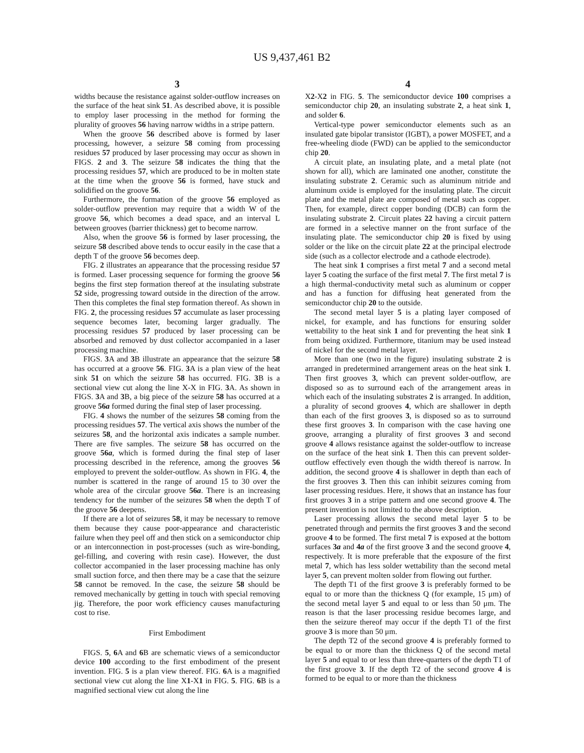US 9,437,461 B2
3
widths because the resistance against solder-outflow increases on the surface of the heat sink 51. As described above, it is possible to employ laser processing in the method for forming the plurality of grooves 56 having narrow widths in a stripe pattern.
When the groove 56 described above is formed by laser processing, however, a seizure 58 coming from processing residues 57 produced by laser processing may occur as shown in FIGS. 2 and 3. The seizure 58 indicates the thing that the processing residues 57, which are produced to be in molten state at the time when the groove 56 is formed, have stuck and solidified on the groove 56.
Furthermore, the formation of the groove 56 employed as solder-outflow prevention may require that a width W of the groove 56, which becomes a dead space, and an interval L between grooves (barrier thickness) get to become narrow.
Also, when the groove 56 is formed by laser processing, the seizure 58 described above tends to occur easily in the case that a depth T of the groove 56 becomes deep.
FIG. 2 illustrates an appearance that the processing residue 57 is formed. Laser processing sequence for forming the groove 56 begins the first step formation thereof at the insulating substrate 52 side, progressing toward outside in the direction of the arrow. Then this completes the final step formation thereof. As shown in FIG. 2, the processing residues 57 accumulate as laser processing sequence becomes later, becoming larger gradually. The processing residues 57 produced by laser processing can be absorbed and removed by dust collector accompanied in a laser processing machine.
FIGS. 3 A and 3 B illustrate an appearance that the seizure 58 has occurred at a groove 56. FIG. 3 A is a plan view of the heat sink 51 on which the seizure 58 has occurred. FIG. 3 B is a sectional view cut along the line X-X in FIG. 3 A. As shown in FIGS. 3 A and 3 B, a big piece of the seizure 58 has occurred at a groove 56a formed during the final step of laser processing.
FIG. 4 shows the number of the seizures 58 coming from the processing residues 57. The vertical axis shows the number of the seizures 58, and the horizontal axis indicates a sample number. There are five samples. The seizure 58 has occurred on the groove 56a, which is formed during the final step of laser processing described in the reference, among the grooves 56 employed to prevent the solder-outflow. As shown in FIG. 4, the number is scattered in the range of around 15 to 30 over the whole area of the circular groove 56a. There is an increasing tendency for the number of the seizures 58 when the depth T of the groove 56 deepens.
If there are a lot of seizures 58, it may be necessary to remove them because they cause poor-appearance and characteristic failure when they peel off and then stick on a semiconductor chip or an interconnection in post-processes (such as wire-bonding, gel-filling, and covering with resin case). However, the dust collector accompanied in the laser processing machine has only small suction force, and then there may be a case that the seizure 58 cannot be removed. In the case, the seizure 58 should be removed mechanically by getting in touch with special removing jig. Therefore, the poor work efficiency causes manufacturing cost to rise.
First Embodiment
FIGS. 5, 6 A and 6 B are schematic views of a semiconductor device 100 according to the first embodiment of the present invention. FIG. 5 is a plan view thereof. FIG. 6 A is a magnified sectional view cut along the line X1-X1 in FIG. 5. FIG. 6 B is a magnified sectional view cut along the line
4
X2-X2 in FIG. 5. The semiconductor device 100 comprises a semiconductor chip 20, an insulating substrate 2, a heat sink 1, and solder 6.
Vertical-type power semiconductor elements such as an insulated gate bipolar transistor (IGBT), a power MOSFET, and a free-wheeling diode (FWD) can be applied to the semiconductor chip 20.
A circuit plate, an insulating plate, and a metal plate (not shown for all), which are laminated one another, constitute the insulating substrate 2. Ceramic such as aluminum nitride and aluminum oxide is employed for the insulating plate. The circuit plate and the metal plate are composed of metal such as copper. Then, for example, direct copper bonding (DCB) can form the insulating substrate 2. Circuit plates 22 having a circuit pattern are formed in a selective manner on the front surface of the insulating plate. The semiconductor chip 20 is fixed by using solder or the like on the circuit plate 22 at the principal electrode side (such as a collector electrode and a cathode electrode).
The heat sink 1 comprises a first metal 7 and a second metal layer 5 coating the surface of the first metal 7. The first metal 7 is a high thermal-conductivity metal such as aluminum or copper and has a function for diffusing heat generated from the semiconductor chip 20 to the outside.
The second metal layer 5 is a plating layer composed of nickel, for example, and has functions for ensuring solder wettability to the heat sink 1 and for preventing the heat sink 1 from being oxidized. Furthermore, titanium may be used instead of nickel for the second metal layer.
More than one (two in the figure) insulating substrate 2 is arranged in predetermined arrangement areas on the heat sink 1. Then first grooves 3, which can prevent solder-outflow, are disposed so as to surround each of the arrangement areas in which each of the insulating substrates 2 is arranged. In addition, a plurality of second grooves 4, which are shallower in depth than each of the first grooves 3, is disposed so as to surround these first grooves 3. In comparison with the case having one groove, arranging a plurality of first grooves 3 and second groove 4 allows resistance against the solder-outflow to increase on the surface of the heat sink 1. Then this can prevent solder-outflow effectively even though the width thereof is narrow. In addition, the second groove 4 is shallower in depth than each of the first grooves 3. Then this can inhibit seizures coming from laser processing residues. Here, it shows that an instance has four first grooves 3 in a stripe pattern and one second groove 4. The present invention is not limited to the above description.
Laser processing allows the second metal layer 5 to be penetrated through and permits the first grooves 3 and the second groove 4 to be formed. The first metal 7 is exposed at the bottom surfaces 3a and 4a of the first groove 3 and the second groove 4, respectively. It is more preferable that the exposure of the first metal 7, which has less solder wettability than the second metal layer 5, can prevent molten solder from flowing out further.
The depth T1 of the first groove 3 is preferably formed to be equal to or more than the thickness Q (for example, 15 μm) of the second metal layer 5 and equal to or less than 50 μm. The reason is that the laser processing residue becomes large, and then the seizure thereof may occur if the depth T1 of the first groove 3 is more than 50 μm.
The depth T2 of the second groove 4 is preferably formed to be equal to or more than the thickness Q of the second metal layer 5 and equal to or less than three-quarters of the depth T1 of the first groove 3. If the depth T2 of the second groove 4 is formed to be equal to or more than the thickness